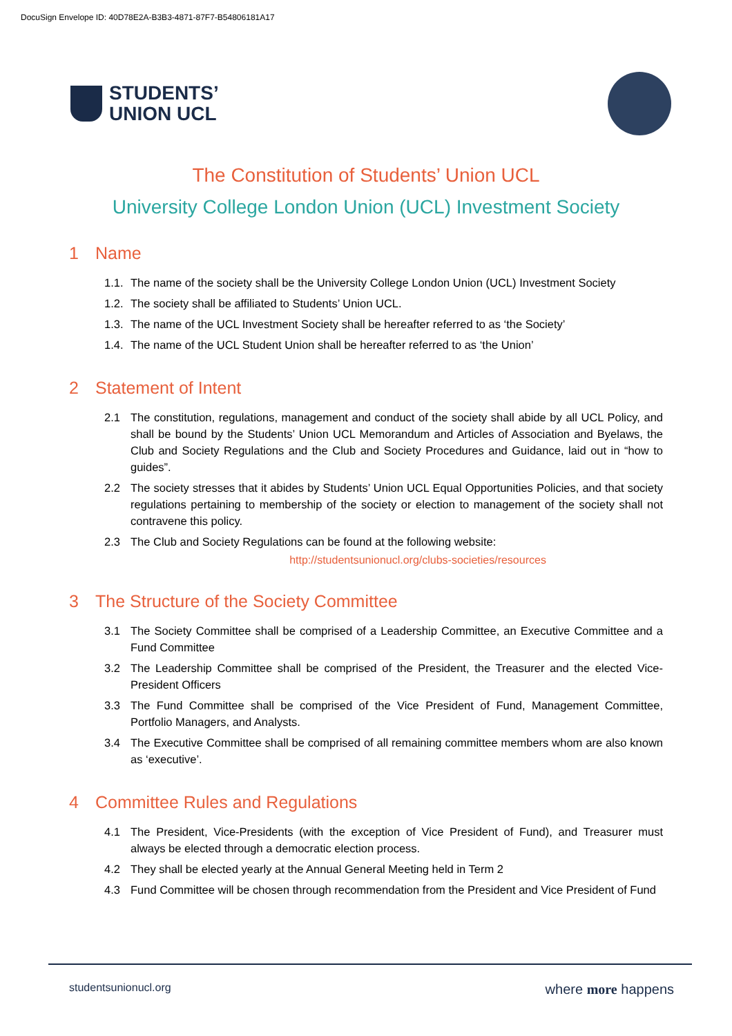DocuSign Envelope ID: 40D78E2A-B3B3-4871-87F7-B54806181A17
STUDENTS’
UNION UCL
The Constitution of Students’ Union UCL
University College London Union (UCL) Investment Society
1 Name
1.1. The name of the society shall be the University College London Union (UCL) Investment Society
1.2. The society shall be affiliated to Students’ Union UCL.
1.3. The name of the UCL Investment Society shall be hereafter referred to as ‘the Society’
1.4. The name of the UCL Student Union shall be hereafter referred to as ‘the Union’
2 Statement of Intent
2.1 The constitution, regulations, management and conduct of the society shall abide by all UCL Policy, and shall be bound by the Students’ Union UCL Memorandum and Articles of Association and Byelaws, the Club and Society Regulations and the Club and Society Procedures and Guidance, laid out in “how to guides”.
2.2 The society stresses that it abides by Students’ Union UCL Equal Opportunities Policies, and that society regulations pertaining to membership of the society or election to management of the society shall not contravene this policy.
2.3 The Club and Society Regulations can be found at the following website:
http://studentsunionucl.org/clubs-societies/resources
3 The Structure of the Society Committee
3.1 The Society Committee shall be comprised of a Leadership Committee, an Executive Committee and a Fund Committee
3.2 The Leadership Committee shall be comprised of the President, the Treasurer and the elected Vice-President Officers
3.3 The Fund Committee shall be comprised of the Vice President of Fund, Management Committee, Portfolio Managers, and Analysts.
3.4 The Executive Committee shall be comprised of all remaining committee members whom are also known as ‘executive’.
4 Committee Rules and Regulations
4.1 The President, Vice-Presidents (with the exception of Vice President of Fund), and Treasurer must always be elected through a democratic election process.
4.2 They shall be elected yearly at the Annual General Meeting held in Term 2
4.3 Fund Committee will be chosen through recommendation from the President and Vice President of Fund
studentsunionucl.org where more happens